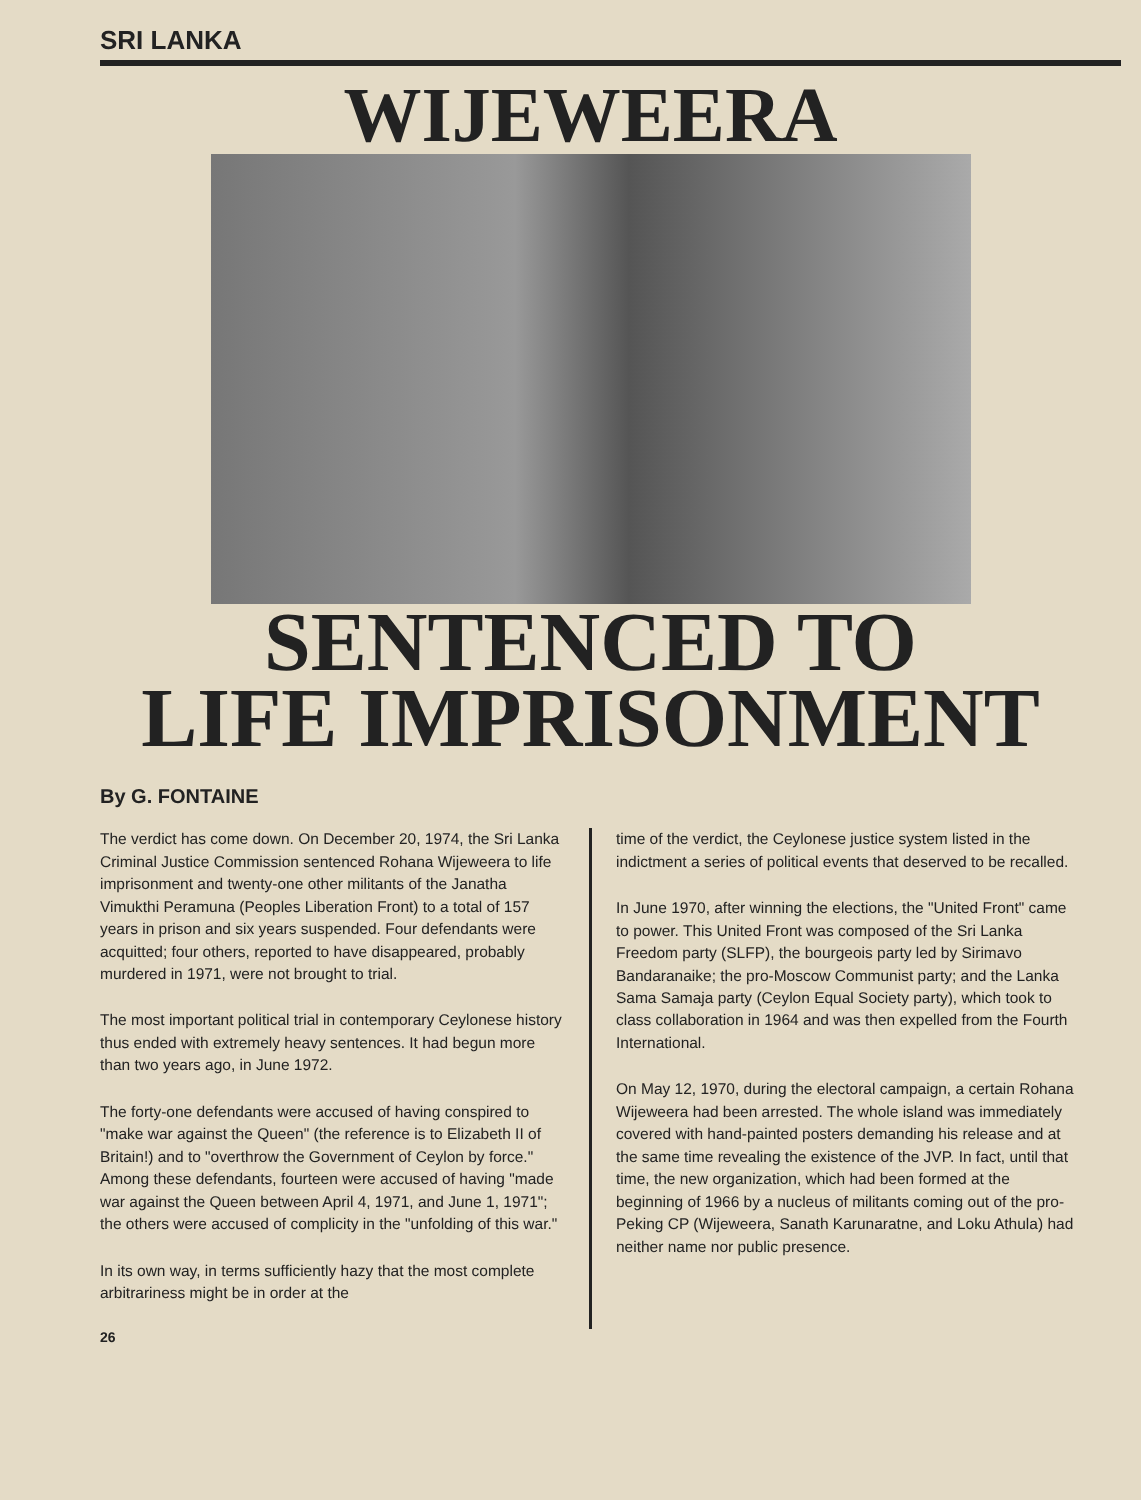SRI LANKA
WIJEWEERA
SENTENCED TO
LIFE IMPRISONMENT
By G. FONTAINE
The verdict has come down. On December 20, 1974, the Sri Lanka Criminal Justice Commission sentenced Rohana Wijeweera to life imprisonment and twenty-one other militants of the Janatha Vimukthi Peramuna (Peoples Liberation Front) to a total of 157 years in prison and six years suspended. Four defendants were acquitted; four others, reported to have disappeared, probably murdered in 1971, were not brought to trial.
The most important political trial in contemporary Ceylonese history thus ended with extremely heavy sentences. It had begun more than two years ago, in June 1972.
The forty-one defendants were accused of having conspired to "make war against the Queen" (the reference is to Elizabeth II of Britain!) and to "overthrow the Government of Ceylon by force." Among these defendants, fourteen were accused of having "made war against the Queen between April 4, 1971, and June 1, 1971"; the others were accused of complicity in the "unfolding of this war."
In its own way, in terms sufficiently hazy that the most complete arbitrariness might be in order at the
time of the verdict, the Ceylonese justice system listed in the indictment a series of political events that deserved to be recalled.
In June 1970, after winning the elections, the "United Front" came to power. This United Front was composed of the Sri Lanka Freedom party (SLFP), the bourgeois party led by Sirimavo Bandaranaike; the pro-Moscow Communist party; and the Lanka Sama Samaja party (Ceylon Equal Society party), which took to class collaboration in 1964 and was then expelled from the Fourth International.
On May 12, 1970, during the electoral campaign, a certain Rohana Wijeweera had been arrested. The whole island was immediately covered with hand-painted posters demanding his release and at the same time revealing the existence of the JVP. In fact, until that time, the new organization, which had been formed at the beginning of 1966 by a nucleus of militants coming out of the pro-Peking CP (Wijeweera, Sanath Karunaratne, and Loku Athula) had neither name nor public presence.
26